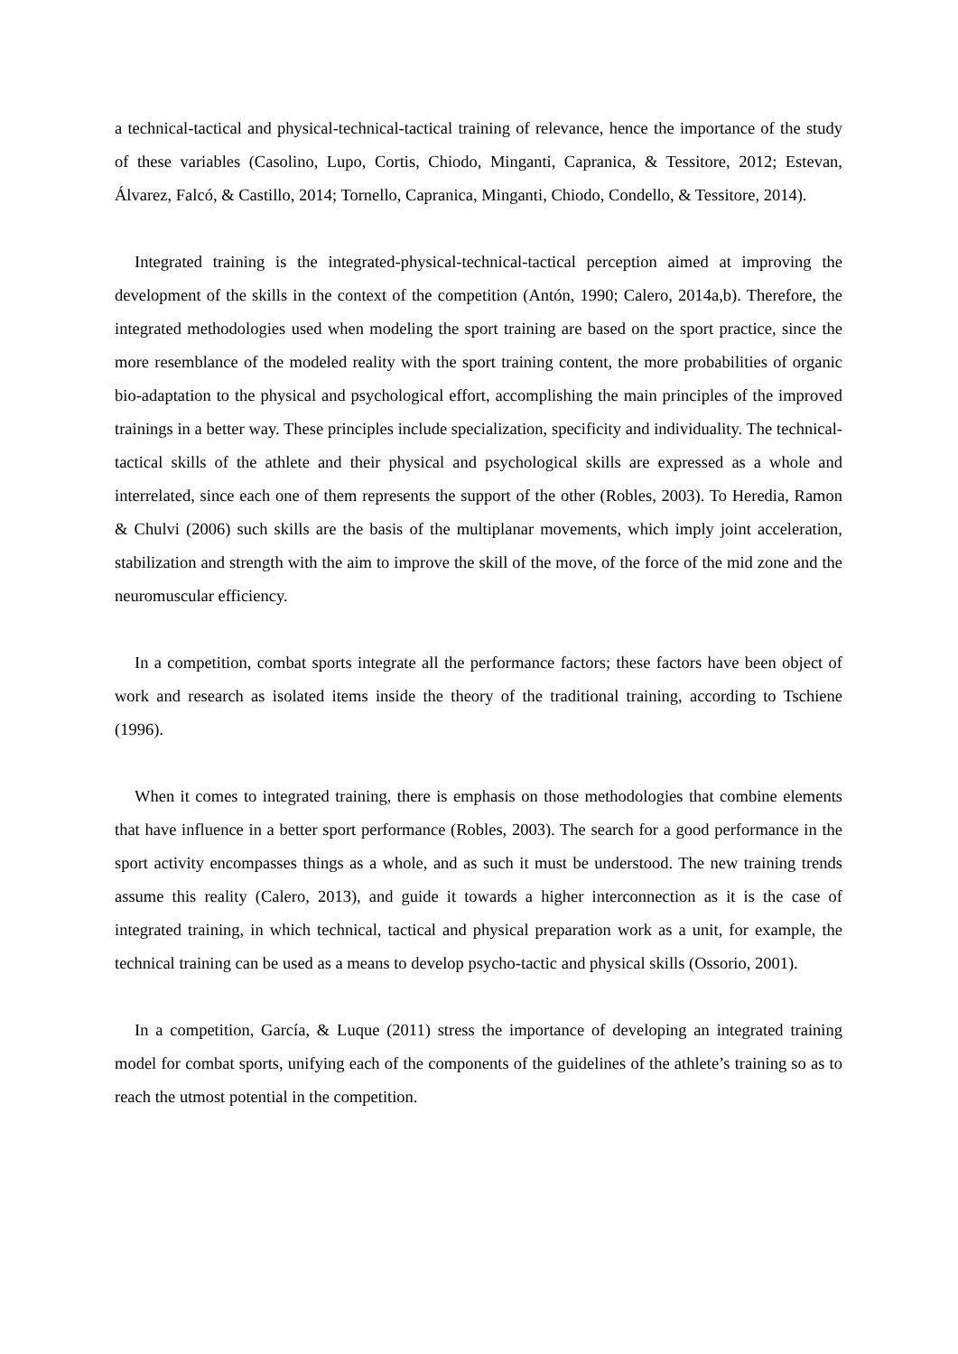a technical-tactical and physical-technical-tactical training of relevance, hence the importance of the study of these variables (Casolino, Lupo, Cortis, Chiodo, Minganti, Capranica, & Tessitore, 2012; Estevan, Álvarez, Falcó, & Castillo, 2014; Tornello, Capranica, Minganti, Chiodo, Condello, & Tessitore, 2014).
Integrated training is the integrated-physical-technical-tactical perception aimed at improving the development of the skills in the context of the competition (Antón, 1990; Calero, 2014a,b). Therefore, the integrated methodologies used when modeling the sport training are based on the sport practice, since the more resemblance of the modeled reality with the sport training content, the more probabilities of organic bio-adaptation to the physical and psychological effort, accomplishing the main principles of the improved trainings in a better way. These principles include specialization, specificity and individuality. The technical-tactical skills of the athlete and their physical and psychological skills are expressed as a whole and interrelated, since each one of them represents the support of the other (Robles, 2003). To Heredia, Ramon & Chulvi (2006) such skills are the basis of the multiplanar movements, which imply joint acceleration, stabilization and strength with the aim to improve the skill of the move, of the force of the mid zone and the neuromuscular efficiency.
In a competition, combat sports integrate all the performance factors; these factors have been object of work and research as isolated items inside the theory of the traditional training, according to Tschiene (1996).
When it comes to integrated training, there is emphasis on those methodologies that combine elements that have influence in a better sport performance (Robles, 2003). The search for a good performance in the sport activity encompasses things as a whole, and as such it must be understood. The new training trends assume this reality (Calero, 2013), and guide it towards a higher interconnection as it is the case of integrated training, in which technical, tactical and physical preparation work as a unit, for example, the technical training can be used as a means to develop psycho-tactic and physical skills (Ossorio, 2001).
In a competition, García, & Luque (2011) stress the importance of developing an integrated training model for combat sports, unifying each of the components of the guidelines of the athlete’s training so as to reach the utmost potential in the competition.